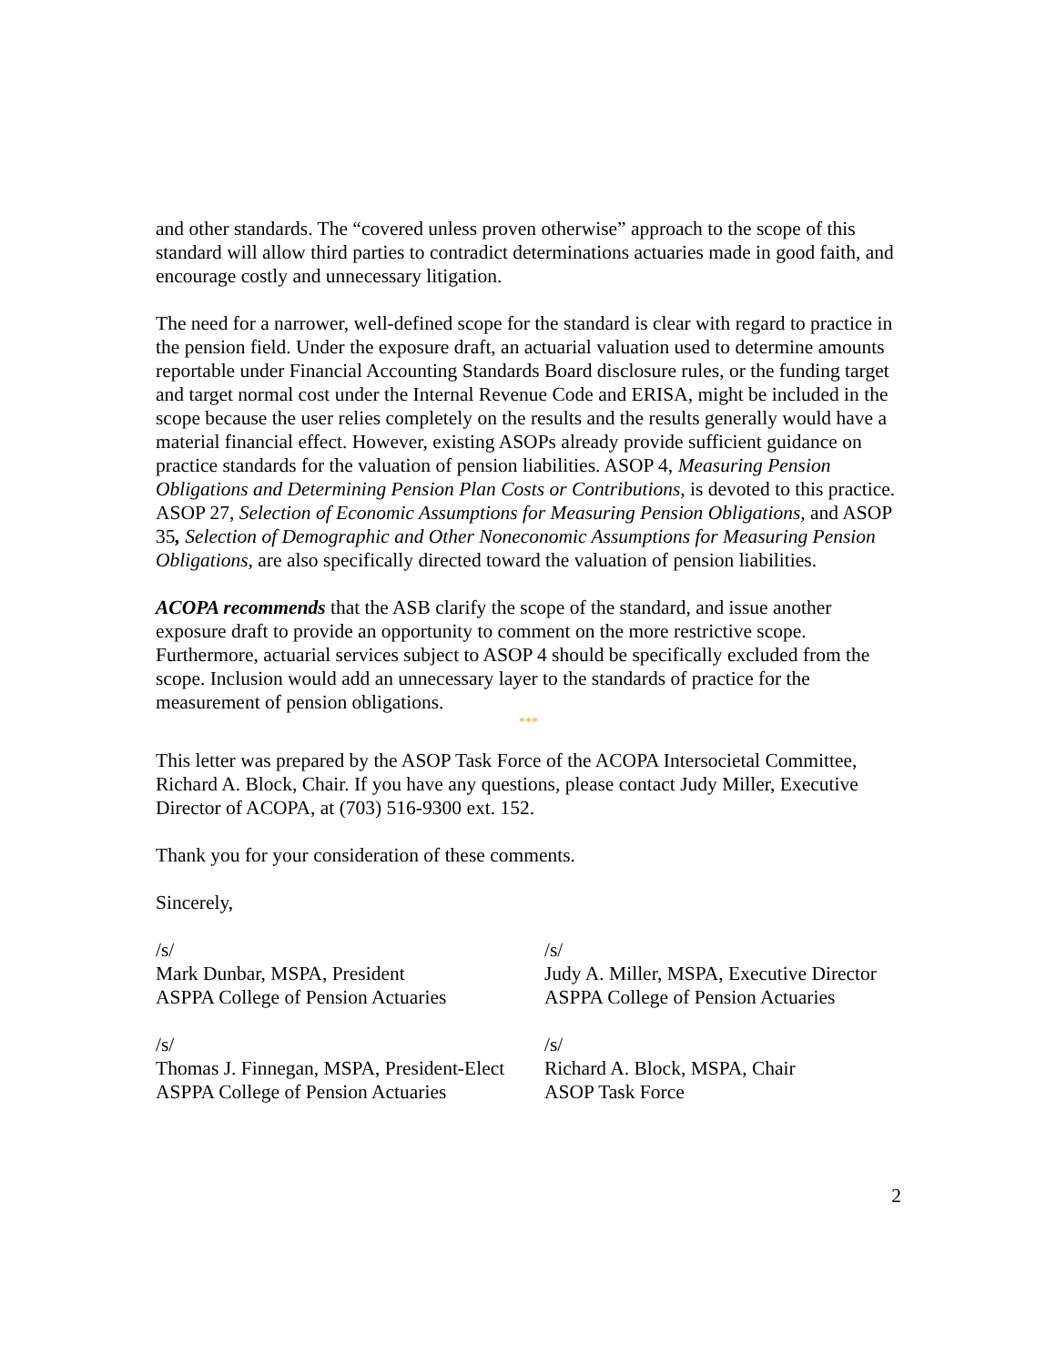and other standards. The “covered unless proven otherwise” approach to the scope of this standard will allow third parties to contradict determinations actuaries made in good faith, and encourage costly and unnecessary litigation.
The need for a narrower, well-defined scope for the standard is clear with regard to practice in the pension field. Under the exposure draft, an actuarial valuation used to determine amounts reportable under Financial Accounting Standards Board disclosure rules, or the funding target and target normal cost under the Internal Revenue Code and ERISA, might be included in the scope because the user relies completely on the results and the results generally would have a material financial effect. However, existing ASOPs already provide sufficient guidance on practice standards for the valuation of pension liabilities. ASOP 4, Measuring Pension Obligations and Determining Pension Plan Costs or Contributions, is devoted to this practice. ASOP 27, Selection of Economic Assumptions for Measuring Pension Obligations, and ASOP 35, Selection of Demographic and Other Noneconomic Assumptions for Measuring Pension Obligations, are also specifically directed toward the valuation of pension liabilities.
ACOPA recommends that the ASB clarify the scope of the standard, and issue another exposure draft to provide an opportunity to comment on the more restrictive scope. Furthermore, actuarial services subject to ASOP 4 should be specifically excluded from the scope. Inclusion would add an unnecessary layer to the standards of practice for the measurement of pension obligations.
***
This letter was prepared by the ASOP Task Force of the ACOPA Intersocietal Committee, Richard A. Block, Chair. If you have any questions, please contact Judy Miller, Executive Director of ACOPA, at (703) 516-9300 ext. 152.
Thank you for your consideration of these comments.
Sincerely,
/s/
Mark Dunbar, MSPA, President
ASPPA College of Pension Actuaries
/s/
Judy A. Miller, MSPA, Executive Director
ASPPA College of Pension Actuaries
/s/
Thomas J. Finnegan, MSPA, President-Elect
ASPPA College of Pension Actuaries
/s/
Richard A. Block, MSPA, Chair
ASOP Task Force
2